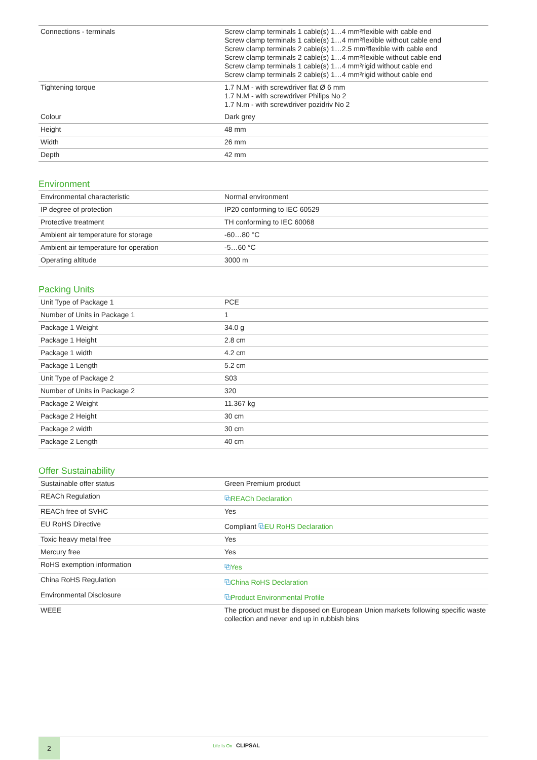| Connections - terminals | Screw clamp terminals 1 cable(s) 1…4 mm²flexible with cable end Screw clamp terminals 1 cable(s) 1…4 mm²flexible without cable end Screw clamp terminals 2 cable(s) 1…2.5 mm²flexible with cable end Screw clamp terminals 2 cable(s) 1…4 mm²flexible without cable end Screw clamp terminals 1 cable(s) 1…4 mm²rigid without cable end Screw clamp terminals 2 cable(s) 1…4 mm²rigid without cable end |
| Tightening torque | 1.7 N.M - with screwdriver flat Ø 6 mm 1.7 N.M - with screwdriver Philips No 2 1.7 N.m - with screwdriver pozidriv No 2 |
| Colour | Dark grey |
| Height | 48 mm |
| Width | 26 mm |
| Depth | 42 mm |
Environment
| Environmental characteristic | Normal environment |
| IP degree of protection | IP20 conforming to IEC 60529 |
| Protective treatment | TH conforming to IEC 60068 |
| Ambient air temperature for storage | -60…80 °C |
| Ambient air temperature for operation | -5…60 °C |
| Operating altitude | 3000 m |
Packing Units
| Unit Type of Package 1 | PCE |
| Number of Units in Package 1 | 1 |
| Package 1 Weight | 34.0 g |
| Package 1 Height | 2.8 cm |
| Package 1 width | 4.2 cm |
| Package 1 Length | 5.2 cm |
| Unit Type of Package 2 | S03 |
| Number of Units in Package 2 | 320 |
| Package 2 Weight | 11.367 kg |
| Package 2 Height | 30 cm |
| Package 2 width | 30 cm |
| Package 2 Length | 40 cm |
Offer Sustainability
| Sustainable offer status | Green Premium product |
| REACh Regulation | ⧉ REACh Declaration |
| REACh free of SVHC | Yes |
| EU RoHS Directive | Compliant ⧉ EU RoHS Declaration |
| Toxic heavy metal free | Yes |
| Mercury free | Yes |
| RoHS exemption information | ⧉ Yes |
| China RoHS Regulation | ⧉ China RoHS Declaration |
| Environmental Disclosure | ⧉ Product Environmental Profile |
| WEEE | The product must be disposed on European Union markets following specific waste collection and never end up in rubbish bins |
2 Life Is On CLIPSAL